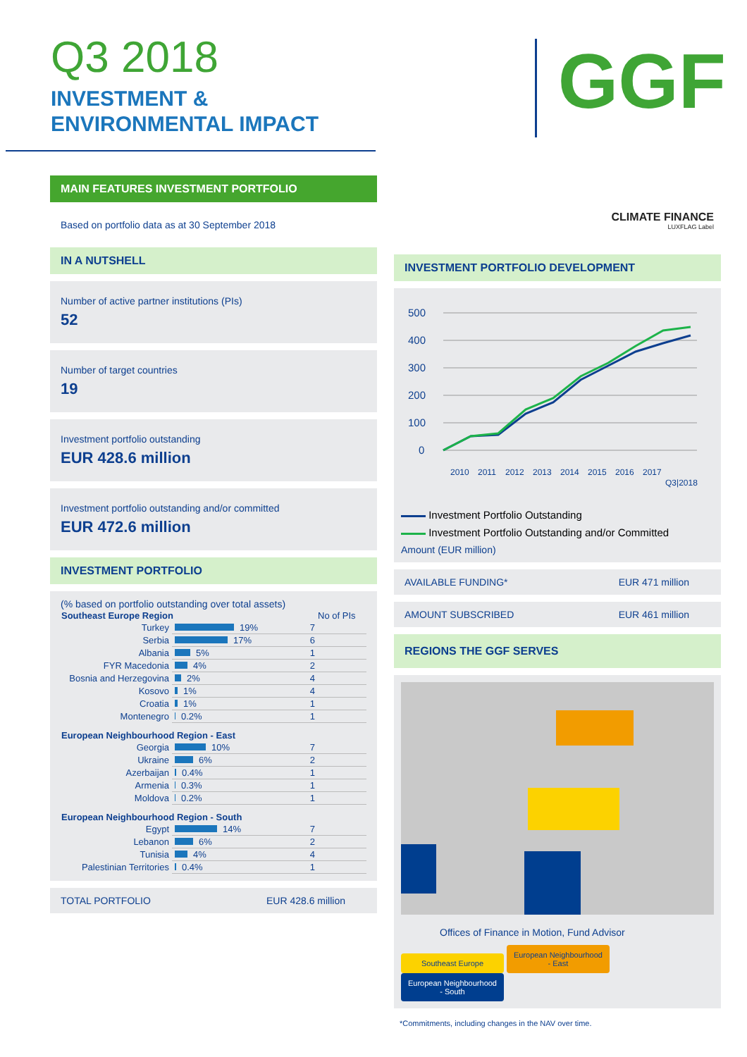Q3 2018
INVESTMENT &
ENVIRONMENTAL IMPACT
GGF
MAIN FEATURES INVESTMENT PORTFOLIO
Based on portfolio data as at 30 September 2018
IN A NUTSHELL
Number of active partner institutions (PIs)
52
Number of target countries
19
Investment portfolio outstanding
EUR 428.6 million
Investment portfolio outstanding and/or committed
EUR 472.6 million
INVESTMENT PORTFOLIO
(% based on portfolio outstanding over total assets)
| Southeast Europe Region | | No of PIs |
| --- | --- | --- |
| Turkey | 19% | 7 |
| Serbia | 17% | 6 |
| Albania | 5% | 1 |
| FYR Macedonia | 4% | 2 |
| Bosnia and Herzegovina | 2% | 4 |
| Kosovo | 1% | 4 |
| Croatia | 1% | 1 |
| Montenegro | 0.2% | 1 |
| European Neighbourhood Region - East | | |
| Georgia | 10% | 7 |
| Ukraine | 6% | 2 |
| Azerbaijan | 0.4% | 1 |
| Armenia | 0.3% | 1 |
| Moldova | 0.2% | 1 |
| European Neighbourhood Region - South | | |
| Egypt | 14% | 7 |
| Lebanon | 6% | 2 |
| Tunisia | 4% | 4 |
| Palestinian Territories | 0.4% | 1 |
TOTAL PORTFOLIO EUR 428.6 million
CLIMATE FINANCE
LUXFLAG Label
INVESTMENT PORTFOLIO DEVELOPMENT
500
400
300
200
100
0
2010
2011
2012
2013
2014
2015
2016
2017
Q3|2018
Investment Portfolio Outstanding
Investment Portfolio Outstanding and/or Committed
Amount (EUR million)
AVAILABLE FUNDING* EUR 471 million
AMOUNT SUBSCRIBED EUR 461 million
REGIONS THE GGF SERVES
Offices of Finance in Motion, Fund Advisor
Southeast Europe European Neighbourhood - East European Neighbourhood - South
*Commitments, including changes in the NAV over time.